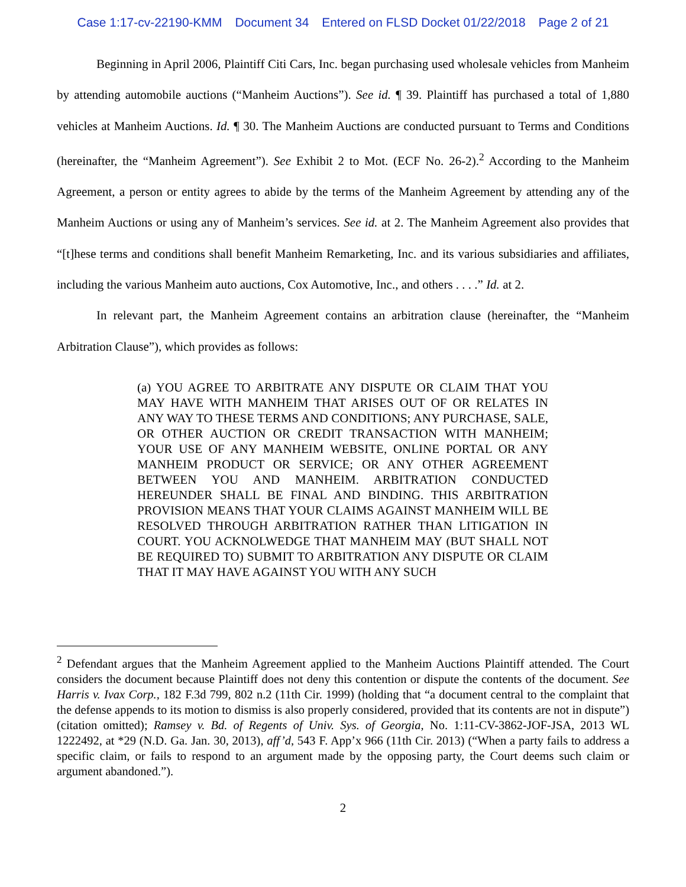Case 1:17-cv-22190-KMM Document 34 Entered on FLSD Docket 01/22/2018 Page 2 of 21
Beginning in April 2006, Plaintiff Citi Cars, Inc. began purchasing used wholesale vehicles from Manheim by attending automobile auctions (“Manheim Auctions”). See id. ¶ 39. Plaintiff has purchased a total of 1,880 vehicles at Manheim Auctions. Id. ¶ 30. The Manheim Auctions are conducted pursuant to Terms and Conditions (hereinafter, the “Manheim Agreement”). See Exhibit 2 to Mot. (ECF No. 26-2).<sup>2</sup> According to the Manheim Agreement, a person or entity agrees to abide by the terms of the Manheim Agreement by attending any of the Manheim Auctions or using any of Manheim’s services. See id. at 2. The Manheim Agreement also provides that “[t]hese terms and conditions shall benefit Manheim Remarketing, Inc. and its various subsidiaries and affiliates, including the various Manheim auto auctions, Cox Automotive, Inc., and others . . . .” Id. at 2.
In relevant part, the Manheim Agreement contains an arbitration clause (hereinafter, the “Manheim Arbitration Clause”), which provides as follows:
(a) YOU AGREE TO ARBITRATE ANY DISPUTE OR CLAIM THAT YOU MAY HAVE WITH MANHEIM THAT ARISES OUT OF OR RELATES IN ANY WAY TO THESE TERMS AND CONDITIONS; ANY PURCHASE, SALE, OR OTHER AUCTION OR CREDIT TRANSACTION WITH MANHEIM; YOUR USE OF ANY MANHEIM WEBSITE, ONLINE PORTAL OR ANY MANHEIM PRODUCT OR SERVICE; OR ANY OTHER AGREEMENT BETWEEN YOU AND MANHEIM. ARBITRATION CONDUCTED HEREUNDER SHALL BE FINAL AND BINDING. THIS ARBITRATION PROVISION MEANS THAT YOUR CLAIMS AGAINST MANHEIM WILL BE RESOLVED THROUGH ARBITRATION RATHER THAN LITIGATION IN COURT. YOU ACKNOLWEDGE THAT MANHEIM MAY (BUT SHALL NOT BE REQUIRED TO) SUBMIT TO ARBITRATION ANY DISPUTE OR CLAIM THAT IT MAY HAVE AGAINST YOU WITH ANY SUCH
<sup>2</sup> Defendant argues that the Manheim Agreement applied to the Manheim Auctions Plaintiff attended. The Court considers the document because Plaintiff does not deny this contention or dispute the contents of the document. See Harris v. Ivax Corp., 182 F.3d 799, 802 n.2 (11th Cir. 1999) (holding that “a document central to the complaint that the defense appends to its motion to dismiss is also properly considered, provided that its contents are not in dispute”) (citation omitted); Ramsey v. Bd. of Regents of Univ. Sys. of Georgia, No. 1:11-CV-3862-JOF-JSA, 2013 WL 1222492, at *29 (N.D. Ga. Jan. 30, 2013), aff’d, 543 F. App’x 966 (11th Cir. 2013) (“When a party fails to address a specific claim, or fails to respond to an argument made by the opposing party, the Court deems such claim or argument abandoned.”).
2